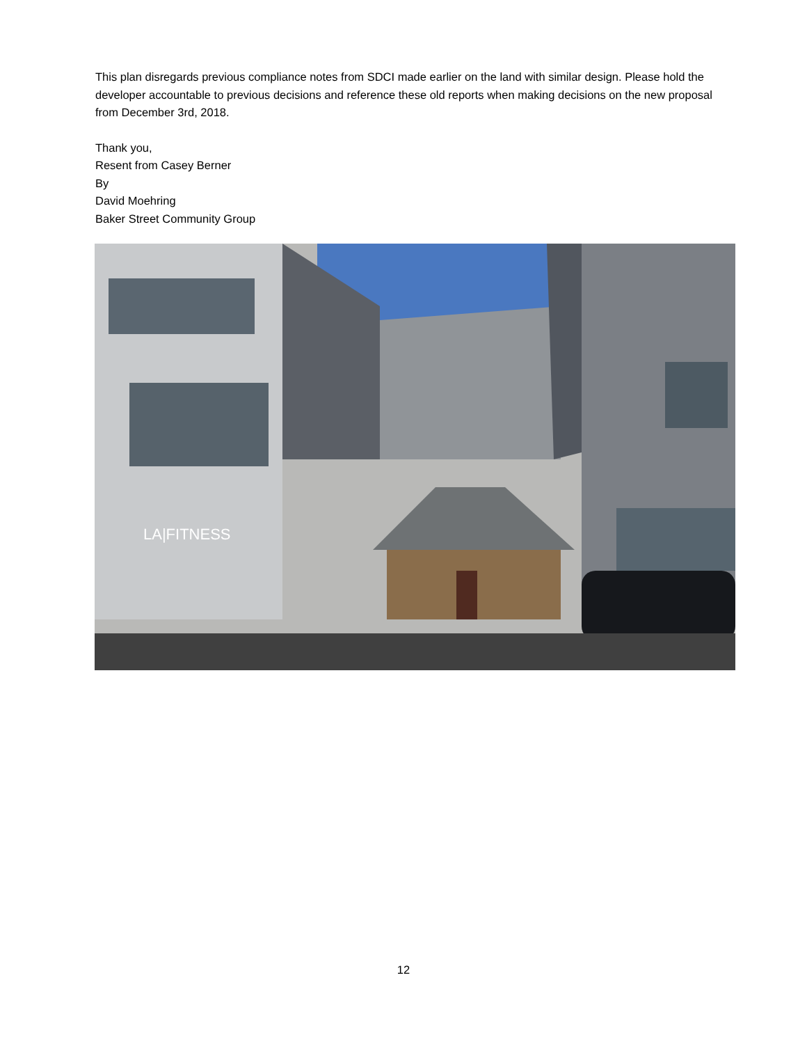This plan disregards previous compliance notes from SDCI made earlier on the land with similar design. Please hold the developer accountable to previous decisions and reference these old reports when making decisions on the new proposal from December 3rd, 2018.
Thank you,
Resent from Casey Berner
By
David Moehring
Baker Street Community Group
LA|FITNESS
12